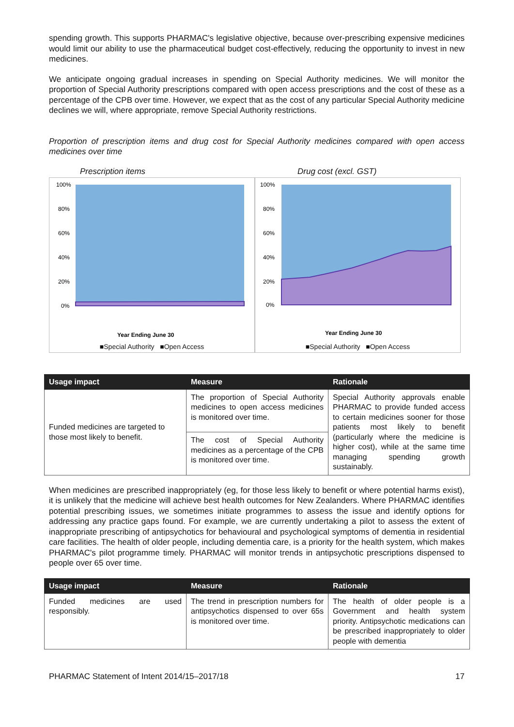spending growth. This supports PHARMAC's legislative objective, because over-prescribing expensive medicines would limit our ability to use the pharmaceutical budget cost-effectively, reducing the opportunity to invest in new medicines.
We anticipate ongoing gradual increases in spending on Special Authority medicines. We will monitor the proportion of Special Authority prescriptions compared with open access prescriptions and the cost of these as a percentage of the CPB over time. However, we expect that as the cost of any particular Special Authority medicine declines we will, where appropriate, remove Special Authority restrictions.
Proportion of prescription items and drug cost for Special Authority medicines compared with open access medicines over time
Prescription items
100%
80%
60%
40%
20%
0%
Year Ending June 30
■Special Authority ■Open Access
Drug cost (excl. GST)
100%
80%
60%
40%
20%
0%
Year Ending June 30
■Special Authority ■Open Access
| Usage impact | Measure | Rationale |
| --- | --- | --- |
| Funded medicines are targeted to those most likely to benefit. | The proportion of Special Authority medicines to open access medicines is monitored over time. | Special Authority approvals enable PHARMAC to provide funded access to certain medicines sooner for those patients most likely to benefit (particularly where the medicine is higher cost), while at the same time managing spending growth sustainably. |
| | The cost of Special Authority medicines as a percentage of the CPB is monitored over time. | |
When medicines are prescribed inappropriately (eg, for those less likely to benefit or where potential harms exist), it is unlikely that the medicine will achieve best health outcomes for New Zealanders. Where PHARMAC identifies potential prescribing issues, we sometimes initiate programmes to assess the issue and identify options for addressing any practice gaps found. For example, we are currently undertaking a pilot to assess the extent of inappropriate prescribing of antipsychotics for behavioural and psychological symptoms of dementia in residential care facilities. The health of older people, including dementia care, is a priority for the health system, which makes PHARMAC's pilot programme timely. PHARMAC will monitor trends in antipsychotic prescriptions dispensed to people over 65 over time.
| Usage impact | Measure | Rationale |
| --- | --- | --- |
| Funded medicines are used responsibly. | The trend in prescription numbers for antipsychotics dispensed to over 65s is monitored over time. | The health of older people is a Government and health system priority. Antipsychotic medications can be prescribed inappropriately to older people with dementia |
PHARMAC Statement of Intent 2014/15–2017/18 17